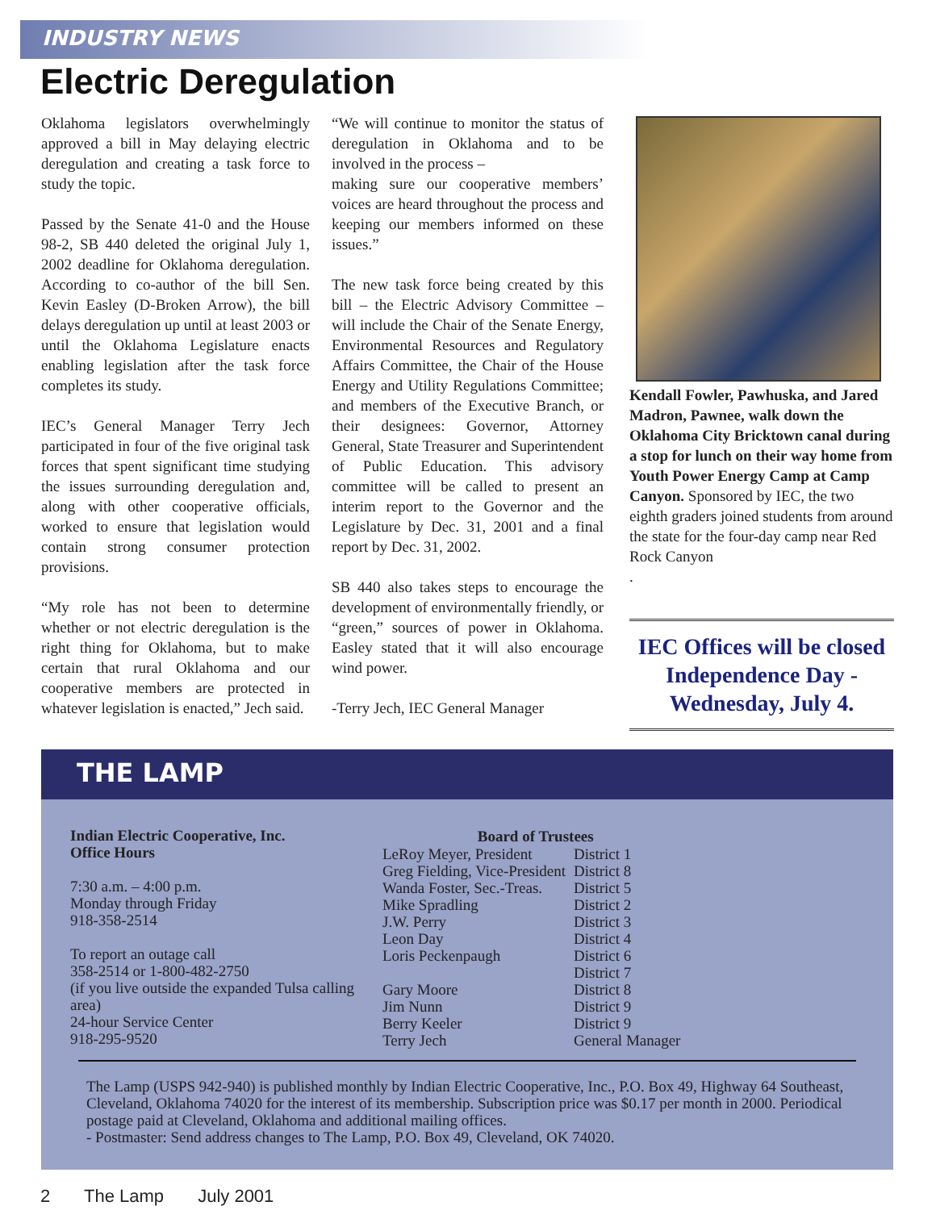INDUSTRY NEWS
Electric Deregulation
Oklahoma legislators overwhelmingly approved a bill in May delaying electric deregulation and creating a task force to study the topic.
Passed by the Senate 41-0 and the House 98-2, SB 440 deleted the original July 1, 2002 deadline for Oklahoma deregulation. According to co-author of the bill Sen. Kevin Easley (D-Broken Arrow), the bill delays deregulation up until at least 2003 or until the Oklahoma Legislature enacts enabling legislation after the task force completes its study.
IEC’s General Manager Terry Jech participated in four of the five original task forces that spent significant time studying the issues surrounding deregulation and, along with other cooperative officials, worked to ensure that legislation would contain strong consumer protection provisions.
“My role has not been to determine whether or not electric deregulation is the right thing for Oklahoma, but to make certain that rural Oklahoma and our cooperative members are protected in whatever legislation is enacted,” Jech said.
“We will continue to monitor the status of deregulation in Oklahoma and to be involved in the process –
making sure our cooperative members’ voices are heard throughout the process and keeping our members informed on these issues.”
The new task force being created by this bill – the Electric Advisory Committee – will include the Chair of the Senate Energy, Environmental Resources and Regulatory Affairs Committee, the Chair of the House Energy and Utility Regulations Committee; and members of the Executive Branch, or their designees: Governor, Attorney General, State Treasurer and Superintendent of Public Education. This advisory committee will be called to present an interim report to the Governor and the Legislature by Dec. 31, 2001 and a final report by Dec. 31, 2002.
SB 440 also takes steps to encourage the development of environmentally friendly, or “green,” sources of power in Oklahoma. Easley stated that it will also encourage wind power.
-Terry Jech, IEC General Manager
Kendall Fowler, Pawhuska, and Jared Madron, Pawnee, walk down the Oklahoma City Bricktown canal during a stop for lunch on their way home from Youth Power Energy Camp at Camp Canyon. Sponsored by IEC, the two eighth graders joined students from around the state for the four-day camp near Red Rock Canyon
.
IEC Offices will be closed Independence Day - Wednesday, July 4.
THE LAMP
Indian Electric Cooperative, Inc.
Office Hours
7:30 a.m. – 4:00 p.m.
Monday through Friday
918-358-2514
To report an outage call
358-2514 or 1-800-482-2750
(if you live outside the expanded Tulsa calling area)
24-hour Service Center
918-295-9520
| Board of Trustees | |
| --- | --- |
| LeRoy Meyer, President | District 1 |
| Greg Fielding, Vice-President | District 8 |
| Wanda Foster, Sec.-Treas. | District 5 |
| Mike Spradling | District 2 |
| J.W. Perry | District 3 |
| Leon Day | District 4 |
| Loris Peckenpaugh | District 6 |
| | District 7 |
| Gary Moore | District 8 |
| Jim Nunn | District 9 |
| Berry Keeler | District 9 |
| Terry Jech | General Manager |
The Lamp (USPS 942-940) is published monthly by Indian Electric Cooperative, Inc., P.O. Box 49, Highway 64 Southeast, Cleveland, Oklahoma 74020 for the interest of its membership. Subscription price was $0.17 per month in 2000. Periodical postage paid at Cleveland, Oklahoma and additional mailing offices.
- Postmaster: Send address changes to The Lamp, P.O. Box 49, Cleveland, OK 74020.
2 The Lamp July 2001